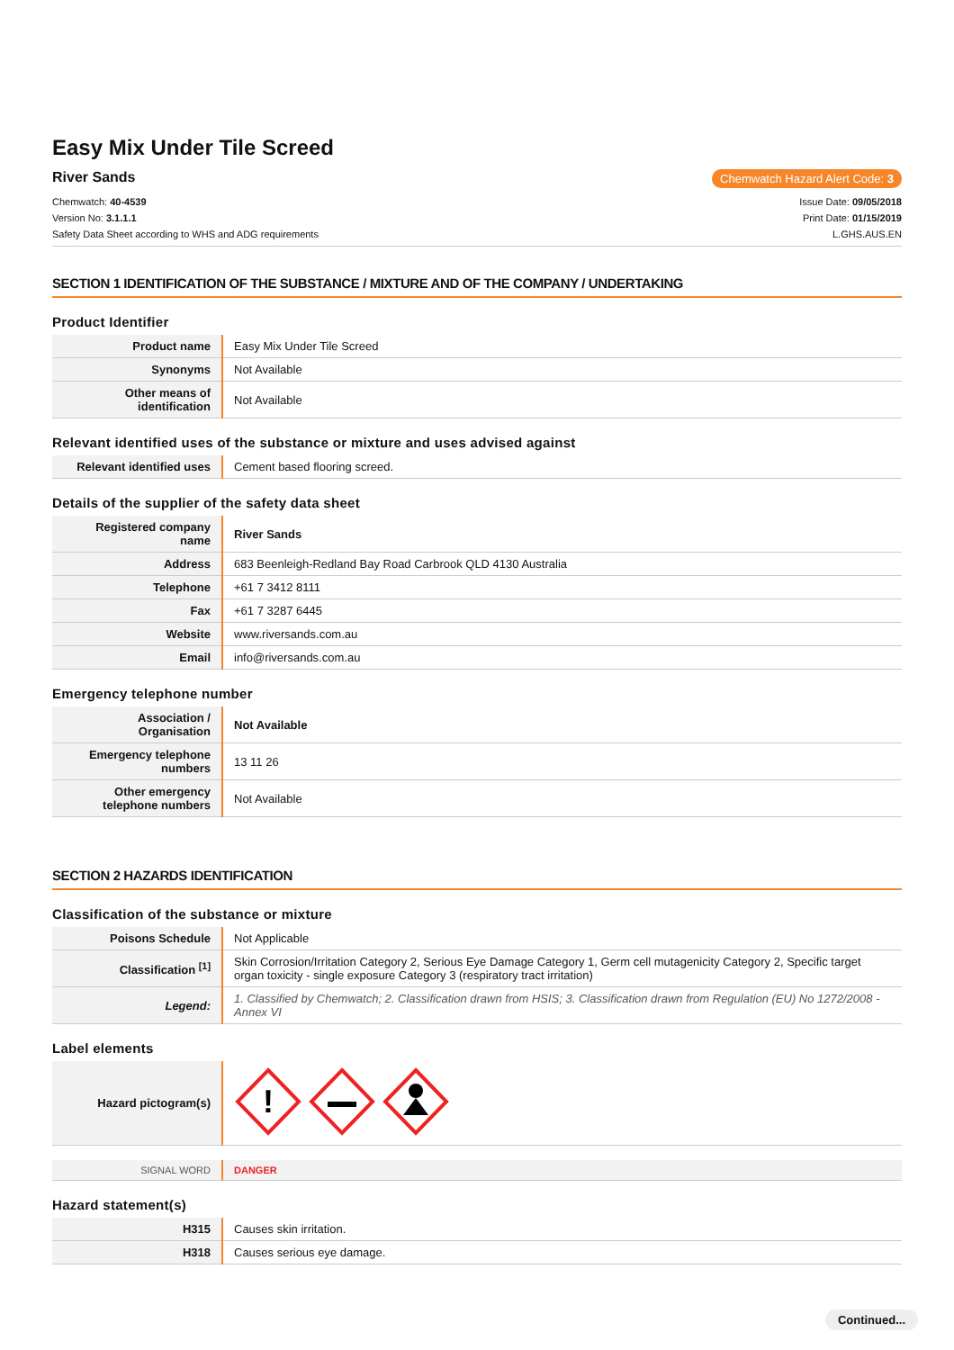Easy Mix Under Tile Screed
River Sands Chemwatch Hazard Alert Code: 3
Chemwatch: 40-4539
Version No: 3.1.1.1
Safety Data Sheet according to WHS and ADG requirements
Issue Date: 09/05/2018
Print Date: 01/15/2019
L.GHS.AUS.EN
SECTION 1 IDENTIFICATION OF THE SUBSTANCE / MIXTURE AND OF THE COMPANY / UNDERTAKING
Product Identifier
| Product name | Easy Mix Under Tile Screed |
| Synonyms | Not Available |
| Other means of identification | Not Available |
Relevant identified uses of the substance or mixture and uses advised against
| Relevant identified uses | Cement based flooring screed. |
Details of the supplier of the safety data sheet
| Registered company name | River Sands |
| Address | 683 Beenleigh-Redland Bay Road Carbrook QLD 4130 Australia |
| Telephone | +61 7 3412 8111 |
| Fax | +61 7 3287 6445 |
| Website | www.riversands.com.au |
| Email | info@riversands.com.au |
Emergency telephone number
| Association / Organisation | Not Available |
| Emergency telephone numbers | 13 11 26 |
| Other emergency telephone numbers | Not Available |
SECTION 2 HAZARDS IDENTIFICATION
Classification of the substance or mixture
| Poisons Schedule | Not Applicable |
| Classification <sup>[1]</sup> | Skin Corrosion/Irritation Category 2, Serious Eye Damage Category 1, Germ cell mutagenicity Category 2, Specific target organ toxicity - single exposure Category 3 (respiratory tract irritation) |
| Legend: | 1. Classified by Chemwatch; 2. Classification drawn from HSIS; 3. Classification drawn from Regulation (EU) No 1272/2008 - Annex VI |
Label elements
| Hazard pictogram(s) | ! |
| SIGNAL WORD | DANGER |
Hazard statement(s)
| H315 | Causes skin irritation. |
| H318 | Causes serious eye damage. |
Continued...